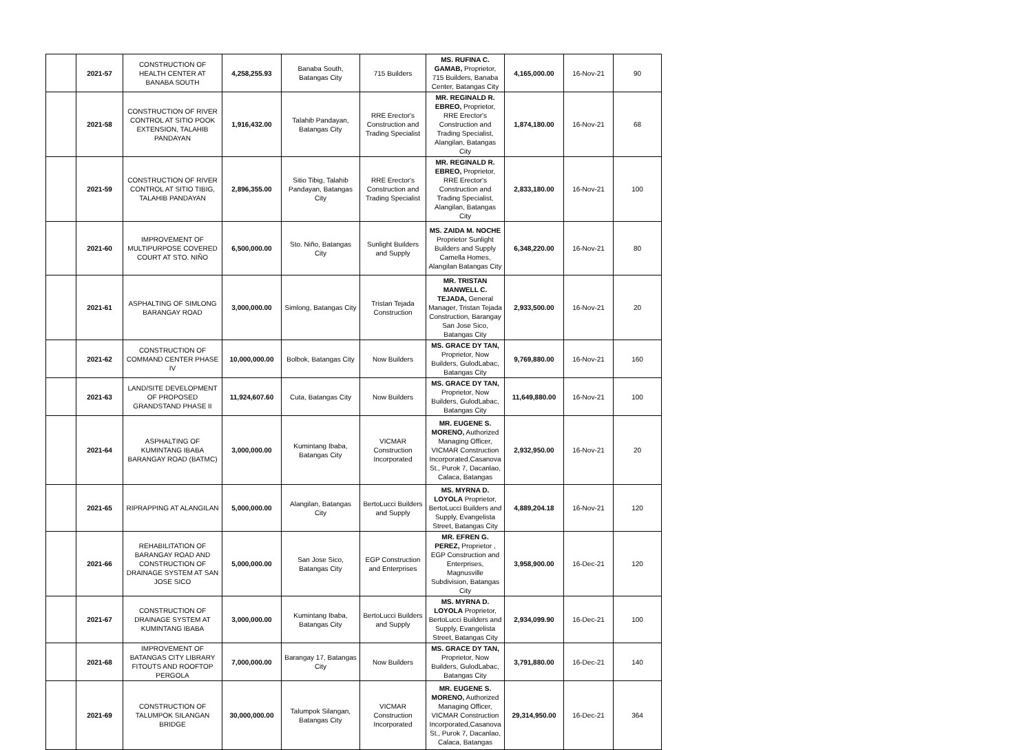| | 2021-57 | CONSTRUCTION OF HEALTH CENTER AT BANABA SOUTH | 4,258,255.93 | Banaba South, Batangas City | 715 Builders | MS. RUFINA C. GAMAB, Proprietor, 715 Builders, Banaba Center, Batangas City | 4,165,000.00 | 16-Nov-21 | 90 |
| | 2021-58 | CONSTRUCTION OF RIVER CONTROL AT SITIO POOK EXTENSION, TALAHIB PANDAYAN | 1,916,432.00 | Talahib Pandayan, Batangas City | RRE Erector's Construction and Trading Specialist | MR. REGINALD R. EBREO, Proprietor, RRE Erector's Construction and Trading Specialist, Alangilan, Batangas City | 1,874,180.00 | 16-Nov-21 | 68 |
| | 2021-59 | CONSTRUCTION OF RIVER CONTROL AT SITIO TIBIG, TALAHIB PANDAYAN | 2,896,355.00 | Sitio Tibig, Talahib Pandayan, Batangas City | RRE Erector's Construction and Trading Specialist | MR. REGINALD R. EBREO, Proprietor, RRE Erector's Construction and Trading Specialist, Alangilan, Batangas City | 2,833,180.00 | 16-Nov-21 | 100 |
| | 2021-60 | IMPROVEMENT OF MULTIPURPOSE COVERED COURT AT STO. NIÑO | 6,500,000.00 | Sto. Niño, Batangas City | Sunlight Builders and Supply | MS. ZAIDA M. NOCHE Proprietor Sunlight Builders and Supply Camella Homes, Alangilan Batangas City | 6,348,220.00 | 16-Nov-21 | 80 |
| | 2021-61 | ASPHALTING OF SIMLONG BARANGAY ROAD | 3,000,000.00 | Simlong, Batangas City | Tristan Tejada Construction | MR. TRISTAN MANWELL C. TEJADA, General Manager, Tristan Tejada Construction, Barangay San Jose Sico, Batangas City | 2,933,500.00 | 16-Nov-21 | 20 |
| | 2021-62 | CONSTRUCTION OF COMMAND CENTER PHASE IV | 10,000,000.00 | Bolbok, Batangas City | Now Builders | MS. GRACE DY TAN, Proprietor, Now Builders, GulodLabac, Batangas City | 9,769,880.00 | 16-Nov-21 | 160 |
| | 2021-63 | LAND/SITE DEVELOPMENT OF PROPOSED GRANDSTAND PHASE II | 11,924,607.60 | Cuta, Batangas City | Now Builders | MS. GRACE DY TAN, Proprietor, Now Builders, GulodLabac, Batangas City | 11,649,880.00 | 16-Nov-21 | 100 |
| | 2021-64 | ASPHALTING OF KUMINTANG IBABA BARANGAY ROAD (BATMC) | 3,000,000.00 | Kumintang Ibaba, Batangas City | VICMAR Construction Incorporated | MR. EUGENE S. MORENO, Authorized Managing Officer, VICMAR Construction Incorporated,Casanova St., Purok 7, Dacanlao, Calaca, Batangas | 2,932,950.00 | 16-Nov-21 | 20 |
| | 2021-65 | RIPRAPPING AT ALANGILAN | 5,000,000.00 | Alangilan, Batangas City | BertoLucci Builders and Supply | MS. MYRNA D. LOYOLA Proprietor, BertoLucci Builders and Supply, Evangelista Street, Batangas City | 4,889,204.18 | 16-Nov-21 | 120 |
| | 2021-66 | REHABILITATION OF BARANGAY ROAD AND CONSTRUCTION OF DRAINAGE SYSTEM AT SAN JOSE SICO | 5,000,000.00 | San Jose Sico, Batangas City | EGP Construction and Enterprises | MR. EFREN G. PEREZ, Proprietor , EGP Construction and Enterprises, Magnusville Subdivision, Batangas City | 3,958,900.00 | 16-Dec-21 | 120 |
| | 2021-67 | CONSTRUCTION OF DRAINAGE SYSTEM AT KUMINTANG IBABA | 3,000,000.00 | Kumintang Ibaba, Batangas City | BertoLucci Builders and Supply | MS. MYRNA D. LOYOLA Proprietor, BertoLucci Builders and Supply, Evangelista Street, Batangas City | 2,934,099.90 | 16-Dec-21 | 100 |
| | 2021-68 | IMPROVEMENT OF BATANGAS CITY LIBRARY FITOUTS AND ROOFTOP PERGOLA | 7,000,000.00 | Barangay 17, Batangas City | Now Builders | MS. GRACE DY TAN, Proprietor, Now Builders, GulodLabac, Batangas City | 3,791,880.00 | 16-Dec-21 | 140 |
| | 2021-69 | CONSTRUCTION OF TALUMPOK SILANGAN BRIDGE | 30,000,000.00 | Talumpok Silangan, Batangas City | VICMAR Construction Incorporated | MR. EUGENE S. MORENO, Authorized Managing Officer, VICMAR Construction Incorporated,Casanova St., Purok 7, Dacanlao, Calaca, Batangas | 29,314,950.00 | 16-Dec-21 | 364 |